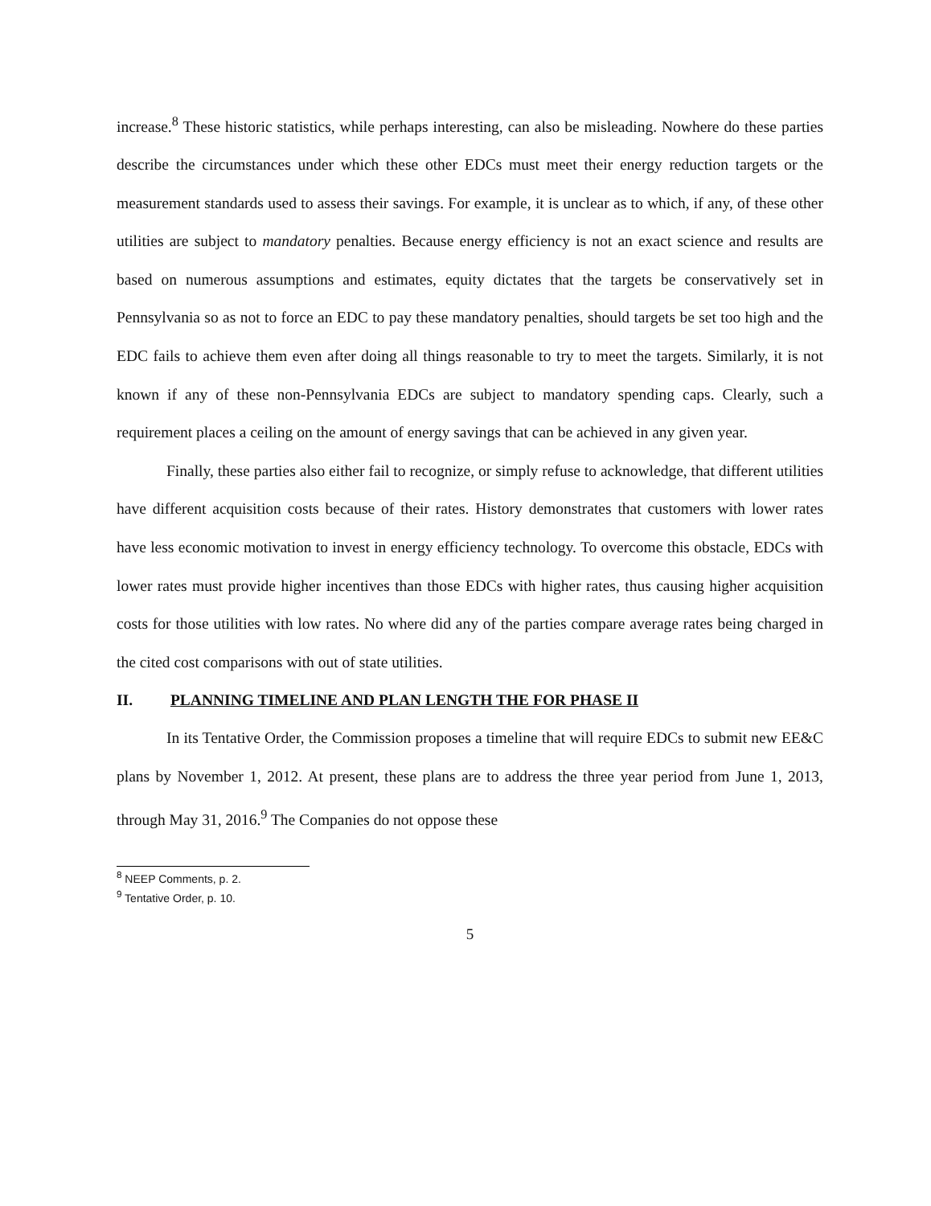increase.<sup>8</sup> These historic statistics, while perhaps interesting, can also be misleading. Nowhere do these parties describe the circumstances under which these other EDCs must meet their energy reduction targets or the measurement standards used to assess their savings. For example, it is unclear as to which, if any, of these other utilities are subject to mandatory penalties. Because energy efficiency is not an exact science and results are based on numerous assumptions and estimates, equity dictates that the targets be conservatively set in Pennsylvania so as not to force an EDC to pay these mandatory penalties, should targets be set too high and the EDC fails to achieve them even after doing all things reasonable to try to meet the targets. Similarly, it is not known if any of these non-Pennsylvania EDCs are subject to mandatory spending caps. Clearly, such a requirement places a ceiling on the amount of energy savings that can be achieved in any given year.
Finally, these parties also either fail to recognize, or simply refuse to acknowledge, that different utilities have different acquisition costs because of their rates. History demonstrates that customers with lower rates have less economic motivation to invest in energy efficiency technology. To overcome this obstacle, EDCs with lower rates must provide higher incentives than those EDCs with higher rates, thus causing higher acquisition costs for those utilities with low rates. No where did any of the parties compare average rates being charged in the cited cost comparisons with out of state utilities.
II. PLANNING TIMELINE AND PLAN LENGTH THE FOR PHASE II
In its Tentative Order, the Commission proposes a timeline that will require EDCs to submit new EE&C plans by November 1, 2012. At present, these plans are to address the three year period from June 1, 2013, through May 31, 2016.<sup>9</sup> The Companies do not oppose these
<sup>8</sup> NEEP Comments, p. 2.
<sup>9</sup> Tentative Order, p. 10.
5